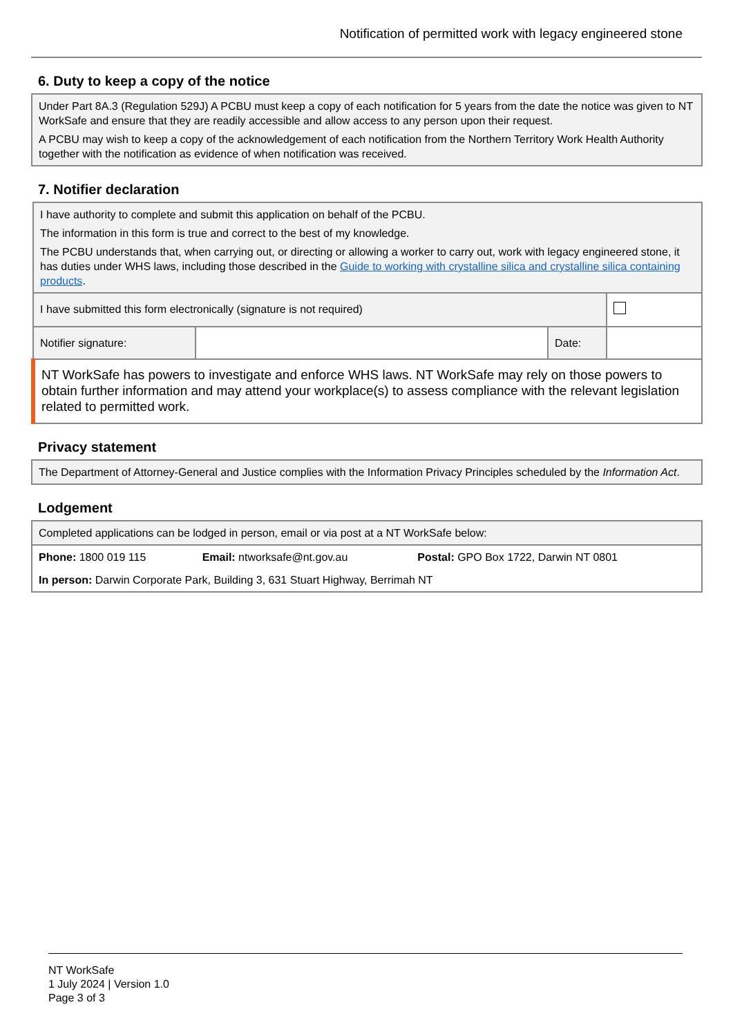Notification of permitted work with legacy engineered stone
6. Duty to keep a copy of the notice
| Under Part 8A.3 (Regulation 529J) A PCBU must keep a copy of each notification for 5 years from the date the notice was given to NT WorkSafe and ensure that they are readily accessible and allow access to any person upon their request. A PCBU may wish to keep a copy of the acknowledgement of each notification from the Northern Territory Work Health Authority together with the notification as evidence of when notification was received. |
7. Notifier declaration
| I have authority to complete and submit this application on behalf of the PCBU. The information in this form is true and correct to the best of my knowledge. The PCBU understands that, when carrying out, or directing or allowing a worker to carry out, work with legacy engineered stone, it has duties under WHS laws, including those described in the Guide to working with crystalline silica and crystalline silica containing products . | | | |
| I have submitted this form electronically (signature is not required) | | | |
| Notifier signature: | | Date: | |
| NT WorkSafe has powers to investigate and enforce WHS laws. NT WorkSafe may rely on those powers to obtain further information and may attend your workplace(s) to assess compliance with the relevant legislation related to permitted work. | | | |
Privacy statement
| The Department of Attorney-General and Justice complies with the Information Privacy Principles scheduled by the Information Act . |
Lodgement
| Completed applications can be lodged in person, email or via post at a NT WorkSafe below: | | |
| Phone: 1800 019 115 | Email: ntworksafe@nt.gov.au | Postal: GPO Box 1722, Darwin NT 0801 |
| In person: Darwin Corporate Park, Building 3, 631 Stuart Highway, Berrimah NT | | |
NT WorkSafe
1 July 2024 | Version 1.0
Page 3 of 3